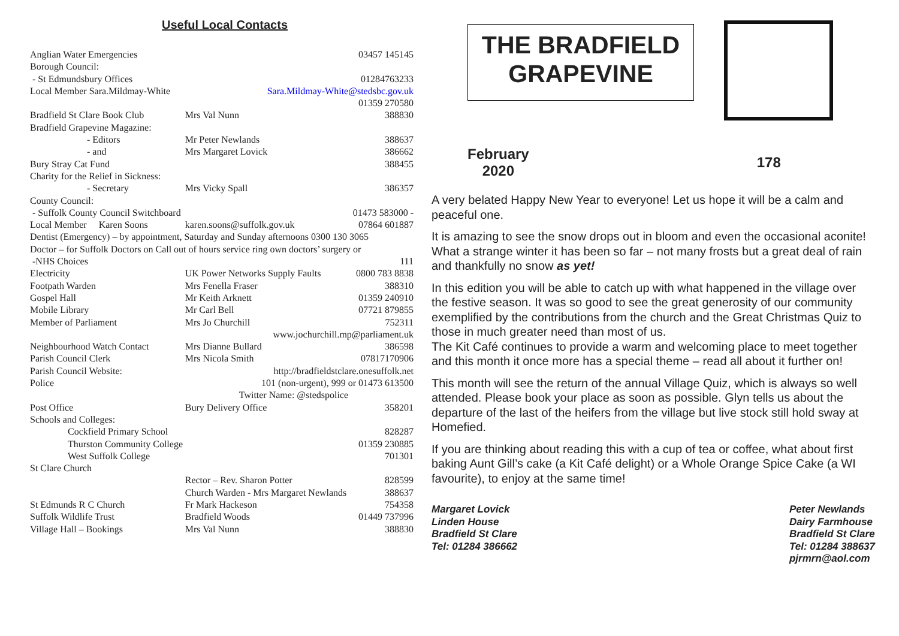Useful Local Contacts
| Anglian Water Emergencies | | 03457 145145 |
| Borough Council: | | |
| - St Edmundsbury Offices | | 01284763233 |
| Local Member Sara.Mildmay-White | Sara.Mildmay-White@stedsbc.gov.uk | |
| | | 01359 270580 |
| Bradfield St Clare Book Club | Mrs Val Nunn | 388830 |
| Bradfield Grapevine Magazine: | | |
| - Editors | Mr Peter Newlands | 388637 |
| - and | Mrs Margaret Lovick | 386662 |
| Bury Stray Cat Fund | | 388455 |
| Charity for the Relief in Sickness: | | |
| - Secretary | Mrs Vicky Spall | 386357 |
| County Council: | | |
| - Suffolk County Council Switchboard | | 01473 583000 - |
| Local Member Karen Soons | karen.soons@suffolk.gov.uk | 07864 601887 |
| Dentist (Emergency) – by appointment, Saturday and Sunday afternoons 0300 130 3065 | | |
| Doctor – for Suffolk Doctors on Call out of hours service ring own doctors’ surgery or | | |
| -NHS Choices | | 111 |
| Electricity | UK Power Networks Supply Faults | 0800 783 8838 |
| Footpath Warden | Mrs Fenella Fraser | 388310 |
| Gospel Hall | Mr Keith Arknett | 01359 240910 |
| Mobile Library | Mr Carl Bell | 07721 879855 |
| Member of Parliament | Mrs Jo Churchill | 752311 |
| | www.jochurchill.mp@parliament.uk | |
| Neighbourhood Watch Contact | Mrs Dianne Bullard | 386598 |
| Parish Council Clerk | Mrs Nicola Smith | 07817170906 |
| Parish Council Website: | http://bradfieldstclare.onesuffolk.net | |
| Police | 101 (non-urgent), 999 or 01473 613500 | |
| | Twitter Name: @stedspolice | |
| Post Office | Bury Delivery Office | 358201 |
| Schools and Colleges: | | |
| Cockfield Primary School | | 828287 |
| Thurston Community College | | 01359 230885 |
| West Suffolk College | | 701301 |
| St Clare Church | | |
| | Rector – Rev. Sharon Potter | 828599 |
| | Church Warden - Mrs Margaret Newlands | 388637 |
| St Edmunds R C Church | Fr Mark Hackeson | 754358 |
| Suffolk Wildlife Trust | Bradfield Woods | 01449 737996 |
| Village Hall – Bookings | Mrs Val Nunn | 388830 |
THE BRADFIELD
GRAPEVINE
February
2020
178
A very belated Happy New Year to everyone! Let us hope it will be a calm and peaceful one.
It is amazing to see the snow drops out in bloom and even the occasional aconite! What a strange winter it has been so far – not many frosts but a great deal of rain and thankfully no snow as yet!
In this edition you will be able to catch up with what happened in the village over the festive season. It was so good to see the great generosity of our community exemplified by the contributions from the church and the Great Christmas Quiz to those in much greater need than most of us.
The Kit Café continues to provide a warm and welcoming place to meet together and this month it once more has a special theme – read all about it further on!
This month will see the return of the annual Village Quiz, which is always so well attended. Please book your place as soon as possible. Glyn tells us about the departure of the last of the heifers from the village but live stock still hold sway at Homefied.
If you are thinking about reading this with a cup of tea or coffee, what about first baking Aunt Gill’s cake (a Kit Café delight) or a Whole Orange Spice Cake (a WI favourite), to enjoy at the same time!
Margaret Lovick
Linden House
Bradfield St Clare
Tel: 01284 386662
Peter Newlands
Dairy Farmhouse
Bradfield St Clare
Tel: 01284 388637
pjrmrn@aol.com